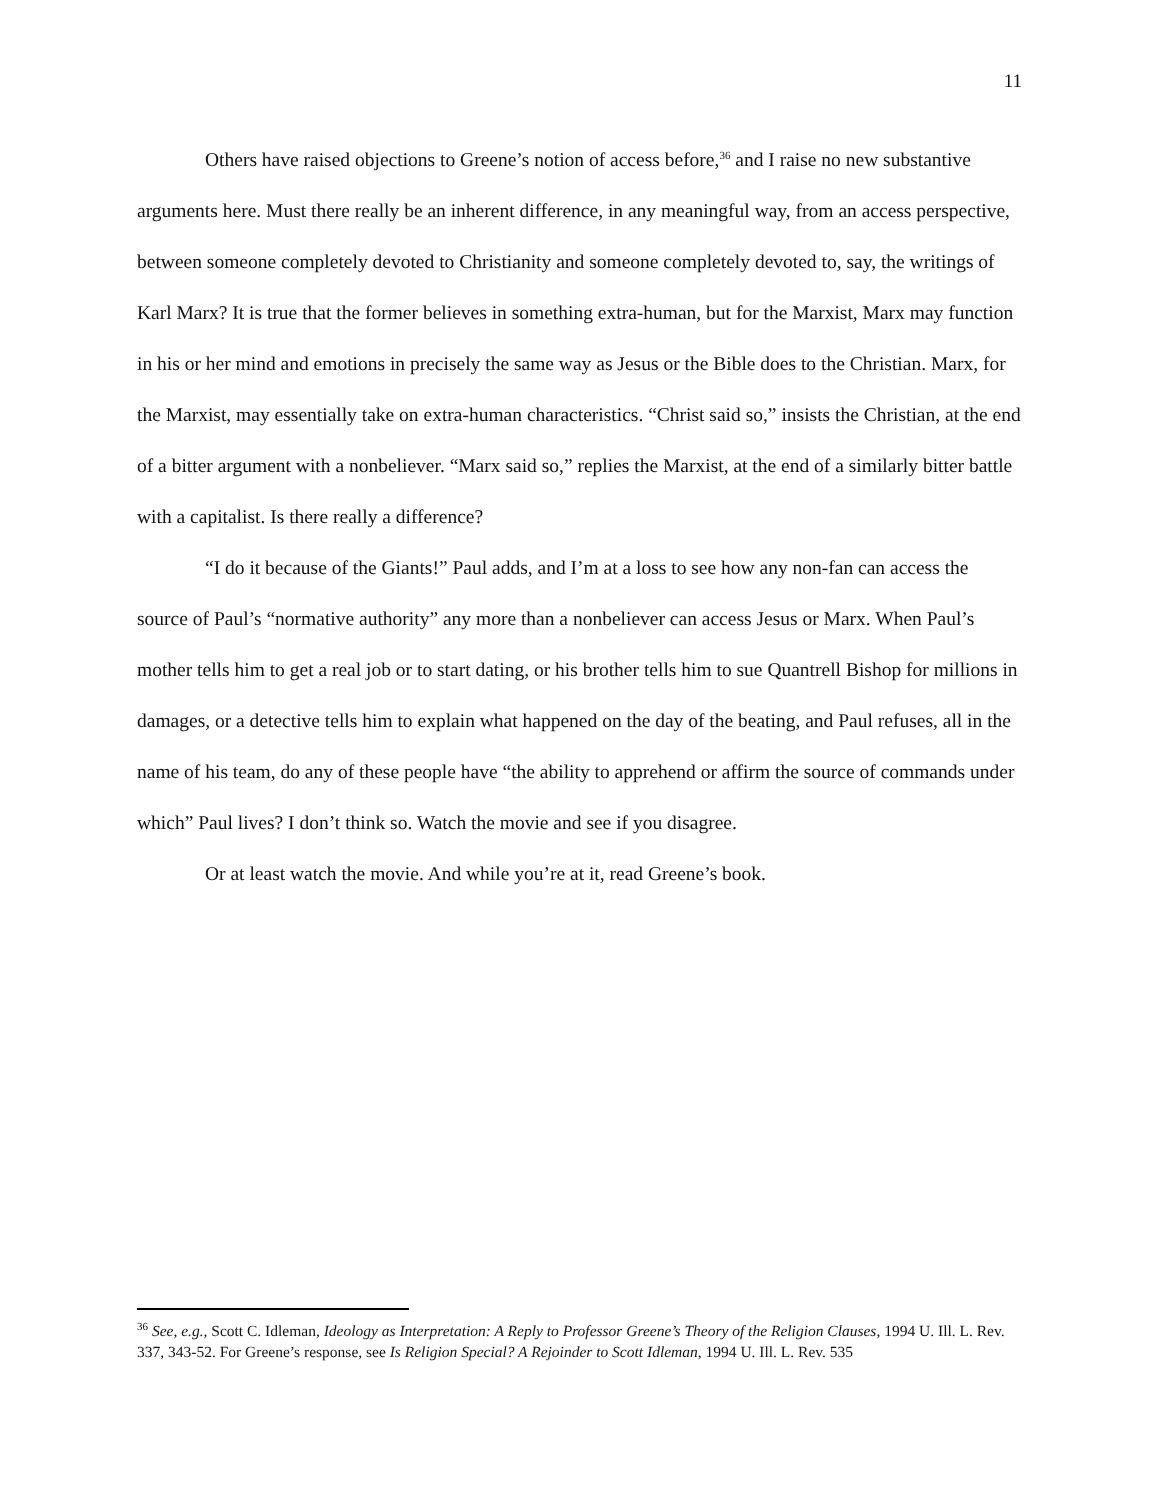11
Others have raised objections to Greene’s notion of access before,<sup>36</sup> and I raise no new substantive arguments here. Must there really be an inherent difference, in any meaningful way, from an access perspective, between someone completely devoted to Christianity and someone completely devoted to, say, the writings of Karl Marx? It is true that the former believes in something extra-human, but for the Marxist, Marx may function in his or her mind and emotions in precisely the same way as Jesus or the Bible does to the Christian. Marx, for the Marxist, may essentially take on extra-human characteristics. “Christ said so,” insists the Christian, at the end of a bitter argument with a nonbeliever. “Marx said so,” replies the Marxist, at the end of a similarly bitter battle with a capitalist. Is there really a difference?
“I do it because of the Giants!” Paul adds, and I’m at a loss to see how any non-fan can access the source of Paul’s “normative authority” any more than a nonbeliever can access Jesus or Marx. When Paul’s mother tells him to get a real job or to start dating, or his brother tells him to sue Quantrell Bishop for millions in damages, or a detective tells him to explain what happened on the day of the beating, and Paul refuses, all in the name of his team, do any of these people have “the ability to apprehend or affirm the source of commands under which” Paul lives? I don’t think so. Watch the movie and see if you disagree.
Or at least watch the movie. And while you’re at it, read Greene’s book.
<sup>36</sup> See, e.g., Scott C. Idleman, Ideology as Interpretation: A Reply to Professor Greene’s Theory of the Religion Clauses, 1994 U. Ill. L. Rev. 337, 343-52. For Greene’s response, see Is Religion Special? A Rejoinder to Scott Idleman, 1994 U. Ill. L. Rev. 535